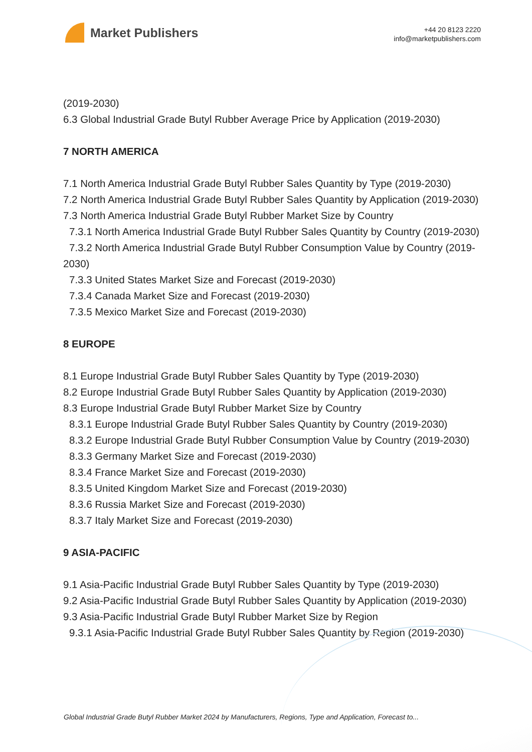Market Publishers
+44 20 8123 2220
info@marketpublishers.com
(2019-2030)
6.3 Global Industrial Grade Butyl Rubber Average Price by Application (2019-2030)
7 NORTH AMERICA
7.1 North America Industrial Grade Butyl Rubber Sales Quantity by Type (2019-2030)
7.2 North America Industrial Grade Butyl Rubber Sales Quantity by Application (2019-2030)
7.3 North America Industrial Grade Butyl Rubber Market Size by Country
7.3.1 North America Industrial Grade Butyl Rubber Sales Quantity by Country (2019-2030)
7.3.2 North America Industrial Grade Butyl Rubber Consumption Value by Country (2019-2030)
7.3.3 United States Market Size and Forecast (2019-2030)
7.3.4 Canada Market Size and Forecast (2019-2030)
7.3.5 Mexico Market Size and Forecast (2019-2030)
8 EUROPE
8.1 Europe Industrial Grade Butyl Rubber Sales Quantity by Type (2019-2030)
8.2 Europe Industrial Grade Butyl Rubber Sales Quantity by Application (2019-2030)
8.3 Europe Industrial Grade Butyl Rubber Market Size by Country
8.3.1 Europe Industrial Grade Butyl Rubber Sales Quantity by Country (2019-2030)
8.3.2 Europe Industrial Grade Butyl Rubber Consumption Value by Country (2019-2030)
8.3.3 Germany Market Size and Forecast (2019-2030)
8.3.4 France Market Size and Forecast (2019-2030)
8.3.5 United Kingdom Market Size and Forecast (2019-2030)
8.3.6 Russia Market Size and Forecast (2019-2030)
8.3.7 Italy Market Size and Forecast (2019-2030)
9 ASIA-PACIFIC
9.1 Asia-Pacific Industrial Grade Butyl Rubber Sales Quantity by Type (2019-2030)
9.2 Asia-Pacific Industrial Grade Butyl Rubber Sales Quantity by Application (2019-2030)
9.3 Asia-Pacific Industrial Grade Butyl Rubber Market Size by Region
9.3.1 Asia-Pacific Industrial Grade Butyl Rubber Sales Quantity by Region (2019-2030)
Global Industrial Grade Butyl Rubber Market 2024 by Manufacturers, Regions, Type and Application, Forecast to...